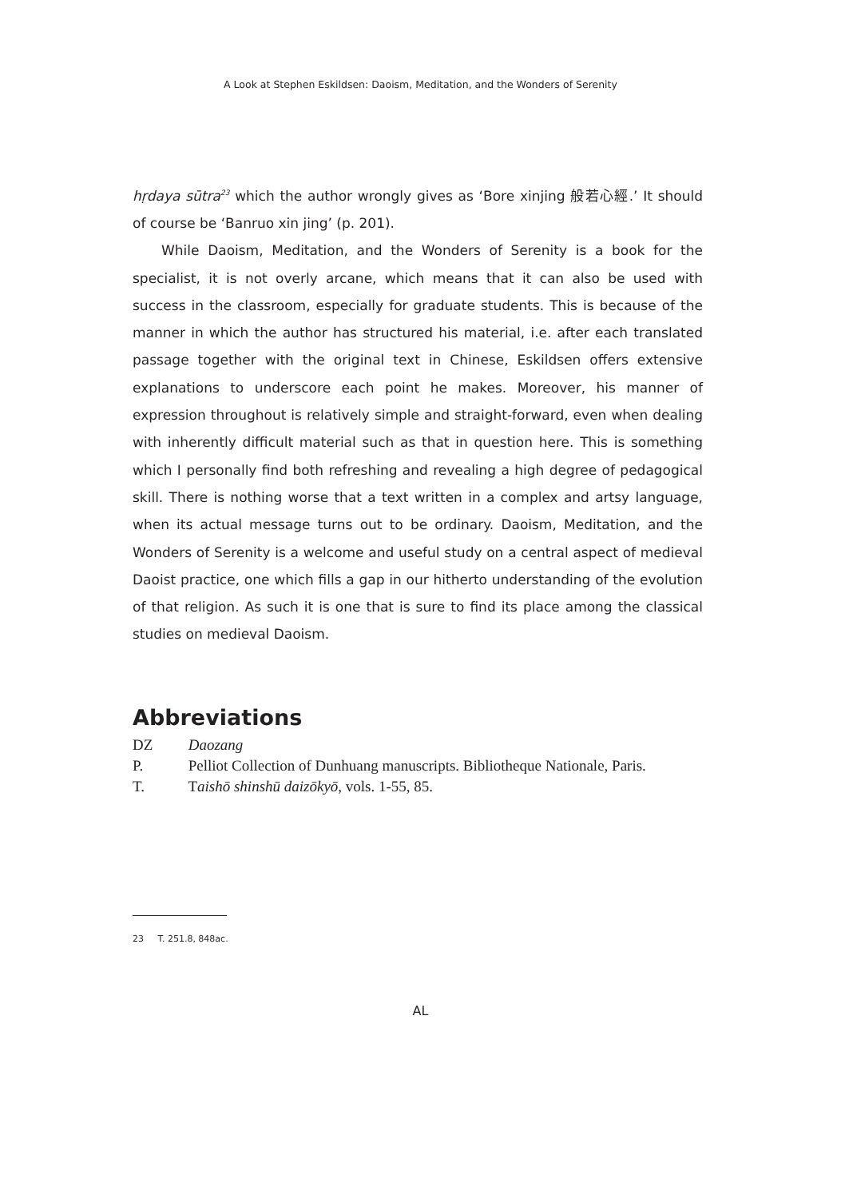A Look at Stephen Eskildsen: Daoism, Meditation, and the Wonders of Serenity
hṛdaya sūtra<sup>23</sup> which the author wrongly gives as ‘Bore xinjing 般若心經.’ It should of course be ‘Banruo xin jing’ (p. 201).
While Daoism, Meditation, and the Wonders of Serenity is a book for the specialist, it is not overly arcane, which means that it can also be used with success in the classroom, especially for graduate students. This is because of the manner in which the author has structured his material, i.e. after each translated passage together with the original text in Chinese, Eskildsen offers extensive explanations to underscore each point he makes. Moreover, his manner of expression throughout is relatively simple and straight-forward, even when dealing with inherently difficult material such as that in question here. This is something which I personally find both refreshing and revealing a high degree of pedagogical skill. There is nothing worse that a text written in a complex and artsy language, when its actual message turns out to be ordinary. Daoism, Meditation, and the Wonders of Serenity is a welcome and useful study on a central aspect of medieval Daoist practice, one which fills a gap in our hitherto understanding of the evolution of that religion. As such it is one that is sure to find its place among the classical studies on medieval Daoism.
Abbreviations
DZ Daozang
P. Pelliot Collection of Dunhuang manuscripts. Bibliotheque Nationale, Paris.
T. Taishō shinshū daizōkyō, vols. 1-55, 85.
23 T. 251.8, 848ac.
AL